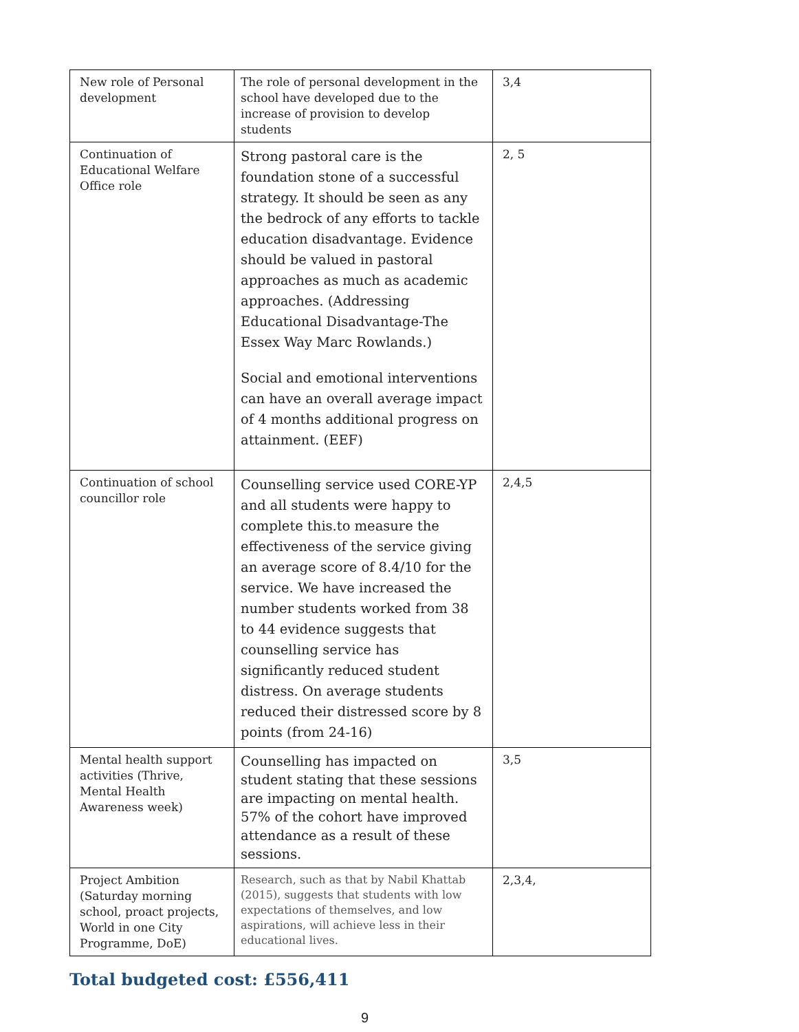| New role of Personal development | The role of personal development in the school have developed due to the increase of provision to develop students | 3,4 |
| Continuation of Educational Welfare Office role | Strong pastoral care is the foundation stone of a successful strategy. It should be seen as any the bedrock of any efforts to tackle education disadvantage. Evidence should be valued in pastoral approaches as much as academic approaches. (Addressing Educational Disadvantage-The Essex Way Marc Rowlands.) Social and emotional interventions can have an overall average impact of 4 months additional progress on attainment. (EEF) | 2, 5 |
| Continuation of school councillor role | Counselling service used CORE-YP and all students were happy to complete this.to measure the effectiveness of the service giving an average score of 8.4/10 for the service. We have increased the number students worked from 38 to 44 evidence suggests that counselling service has significantly reduced student distress. On average students reduced their distressed score by 8 points (from 24-16) | 2,4,5 |
| Mental health support activities (Thrive, Mental Health Awareness week) | Counselling has impacted on student stating that these sessions are impacting on mental health. 57% of the cohort have improved attendance as a result of these sessions. | 3,5 |
| Project Ambition (Saturday morning school, proact projects, World in one City Programme, DoE) | Research, such as that by Nabil Khattab (2015), suggests that students with low expectations of themselves, and low aspirations, will achieve less in their educational lives. | 2,3,4, |
Total budgeted cost: £556,411
9